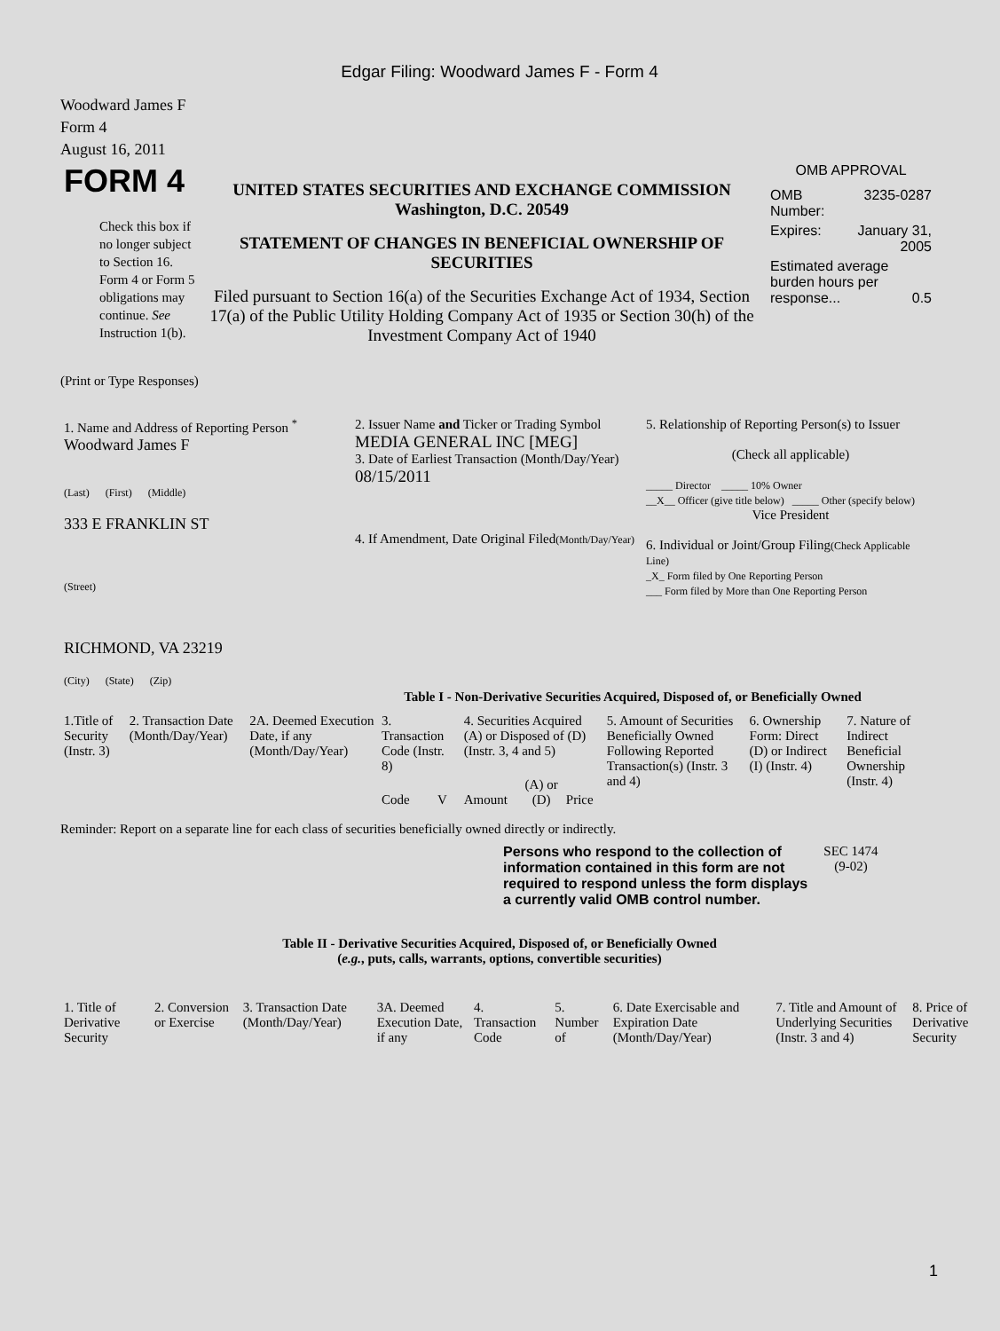Edgar Filing: Woodward James F - Form 4
Woodward James F
Form 4
August 16, 2011
| FORM 4 Check this box if no longer subject to Section 16. Form 4 or Form 5 obligations may continue. See Instruction 1(b). | UNITED STATES SECURITIES AND EXCHANGE COMMISSION Washington, D.C. 20549 STATEMENT OF CHANGES IN BENEFICIAL OWNERSHIP OF SECURITIES Filed pursuant to Section 16(a) of the Securities Exchange Act of 1934, Section 17(a) of the Public Utility Holding Company Act of 1935 or Section 30(h) of the Investment Company Act of 1940 | OMB APPROVAL / OMB Number: / 3235-0287 / / Expires: / January 31, 2005 / / Estimated average burden hours per response... 0.5 / / |
(Print or Type Responses)
| 1. Name and Address of Reporting Person <sup>*</sup> Woodward James F (Last) (First) (Middle) 333 E FRANKLIN ST (Street) RICHMOND, VA 23219 (City) (State) (Zip) | 2. Issuer Name and Ticker or Trading Symbol MEDIA GENERAL INC [MEG] 3. Date of Earliest Transaction (Month/Day/Year) 08/15/2011 4. If Amendment, Date Original Filed (Month/Day/Year) | 5. Relationship of Reporting Person(s) to Issuer (Check all applicable) _____ Director _____ 10% Owner __X__ Officer (give title below) _____ Other (specify below) Vice President 6. Individual or Joint/Group Filing (Check Applicable Line) _X_ Form filed by One Reporting Person ___ Form filed by More than One Reporting Person |
Table I - Non-Derivative Securities Acquired, Disposed of, or Beneficially Owned
| 1.Title of Security (Instr. 3) | 2. Transaction Date (Month/Day/Year) | 2A. Deemed Execution Date, if any (Month/Day/Year) | 3. Transaction Code (Instr. 8) | | 4. Securities Acquired (A) or Disposed of (D) (Instr. 3, 4 and 5) | | | 5. Amount of Securities Beneficially Owned Following Reported Transaction(s) (Instr. 3 and 4) | 6. Ownership Form: Direct (D) or Indirect (I) (Instr. 4) | 7. Nature of Indirect Beneficial Ownership (Instr. 4) |
| --- | --- | --- | --- | --- | --- | --- | --- | --- | --- | --- |
| | | | Code | V | Amount | (A) or (D) | Price | | | |
Reminder: Report on a separate line for each class of securities beneficially owned directly or indirectly.
| Persons who respond to the collection of information contained in this form are not required to respond unless the form displays a currently valid OMB control number. | SEC 1474 (9-02) |
Table II - Derivative Securities Acquired, Disposed of, or Beneficially Owned
(e.g., puts, calls, warrants, options, convertible securities)
| 1. Title of Derivative Security | 2. Conversion or Exercise | 3. Transaction Date (Month/Day/Year) | 3A. Deemed Execution Date, if any | 4. Transaction Code | 5. Number of | 6. Date Exercisable and Expiration Date (Month/Day/Year) | 7. Title and Amount of Underlying Securities (Instr. 3 and 4) | 8. Price of Derivative Security |
| --- | --- | --- | --- | --- | --- | --- | --- | --- |
1